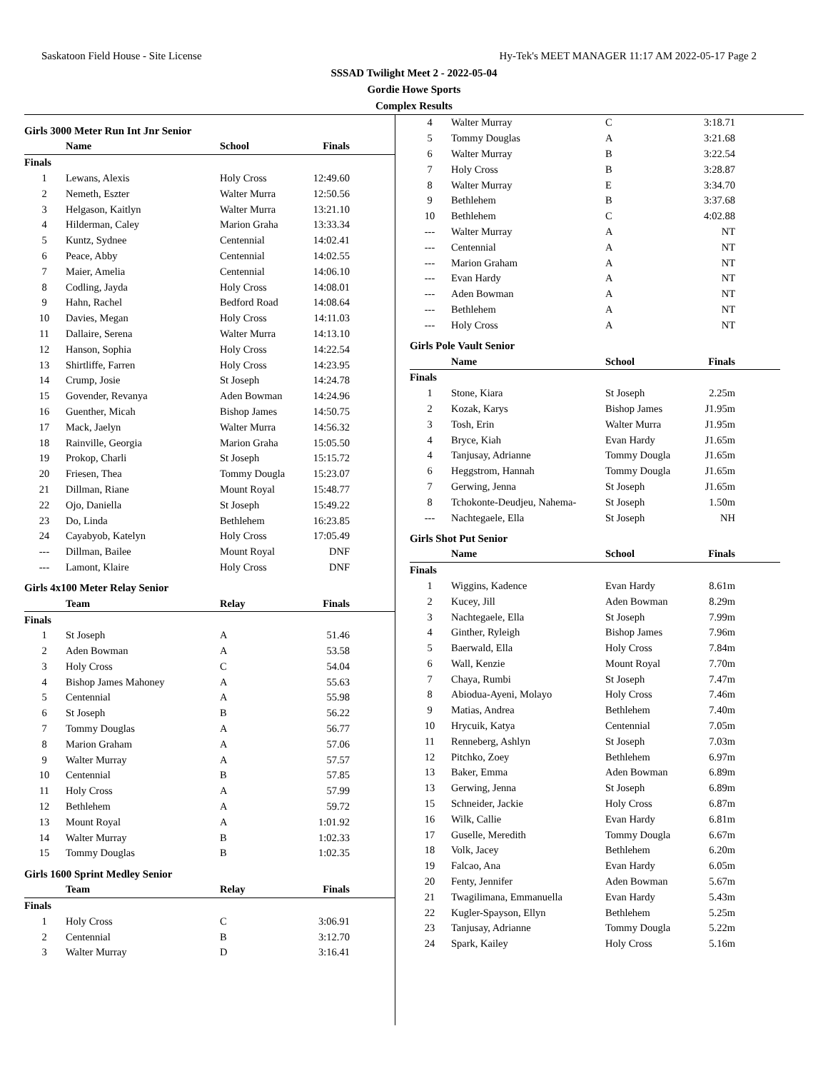Saskatoon Field House - Site License Hy-Tek's MEET MANAGER 11:17 AM 2022-05-17 Page 2
SSSAD Twilight Meet 2 - 2022-05-04
Gordie Howe Sports
Complex Results
Girls 3000 Meter Run Int Jnr Senior
| | Name | School | Finals |
| --- | --- | --- | --- |
| Finals | | | |
| 1 | Lewans, Alexis | Holy Cross | 12:49.60 |
| 2 | Nemeth, Eszter | Walter Murra | 12:50.56 |
| 3 | Helgason, Kaitlyn | Walter Murra | 13:21.10 |
| 4 | Hilderman, Caley | Marion Graha | 13:33.34 |
| 5 | Kuntz, Sydnee | Centennial | 14:02.41 |
| 6 | Peace, Abby | Centennial | 14:02.55 |
| 7 | Maier, Amelia | Centennial | 14:06.10 |
| 8 | Codling, Jayda | Holy Cross | 14:08.01 |
| 9 | Hahn, Rachel | Bedford Road | 14:08.64 |
| 10 | Davies, Megan | Holy Cross | 14:11.03 |
| 11 | Dallaire, Serena | Walter Murra | 14:13.10 |
| 12 | Hanson, Sophia | Holy Cross | 14:22.54 |
| 13 | Shirtliffe, Farren | Holy Cross | 14:23.95 |
| 14 | Crump, Josie | St Joseph | 14:24.78 |
| 15 | Govender, Revanya | Aden Bowman | 14:24.96 |
| 16 | Guenther, Micah | Bishop James | 14:50.75 |
| 17 | Mack, Jaelyn | Walter Murra | 14:56.32 |
| 18 | Rainville, Georgia | Marion Graha | 15:05.50 |
| 19 | Prokop, Charli | St Joseph | 15:15.72 |
| 20 | Friesen, Thea | Tommy Dougla | 15:23.07 |
| 21 | Dillman, Riane | Mount Royal | 15:48.77 |
| 22 | Ojo, Daniella | St Joseph | 15:49.22 |
| 23 | Do, Linda | Bethlehem | 16:23.85 |
| 24 | Cayabyob, Katelyn | Holy Cross | 17:05.49 |
| --- | Dillman, Bailee | Mount Royal | DNF |
| --- | Lamont, Klaire | Holy Cross | DNF |
Girls 4x100 Meter Relay Senior
| | Team | Relay | Finals |
| --- | --- | --- | --- |
| Finals | | | |
| 1 | St Joseph | A | 51.46 |
| 2 | Aden Bowman | A | 53.58 |
| 3 | Holy Cross | C | 54.04 |
| 4 | Bishop James Mahoney | A | 55.63 |
| 5 | Centennial | A | 55.98 |
| 6 | St Joseph | B | 56.22 |
| 7 | Tommy Douglas | A | 56.77 |
| 8 | Marion Graham | A | 57.06 |
| 9 | Walter Murray | A | 57.57 |
| 10 | Centennial | B | 57.85 |
| 11 | Holy Cross | A | 57.99 |
| 12 | Bethlehem | A | 59.72 |
| 13 | Mount Royal | A | 1:01.92 |
| 14 | Walter Murray | B | 1:02.33 |
| 15 | Tommy Douglas | B | 1:02.35 |
Girls 1600 Sprint Medley Senior
| | Team | Relay | Finals |
| --- | --- | --- | --- |
| Finals | | | |
| 1 | Holy Cross | C | 3:06.91 |
| 2 | Centennial | B | 3:12.70 |
| 3 | Walter Murray | D | 3:16.41 |
| 4 | Walter Murray | C | 3:18.71 |
| 5 | Tommy Douglas | A | 3:21.68 |
| 6 | Walter Murray | B | 3:22.54 |
| 7 | Holy Cross | B | 3:28.87 |
| 8 | Walter Murray | E | 3:34.70 |
| 9 | Bethlehem | B | 3:37.68 |
| 10 | Bethlehem | C | 4:02.88 |
| --- | Walter Murray | A | NT |
| --- | Centennial | A | NT |
| --- | Marion Graham | A | NT |
| --- | Evan Hardy | A | NT |
| --- | Aden Bowman | A | NT |
| --- | Bethlehem | A | NT |
| --- | Holy Cross | A | NT |
Girls Pole Vault Senior
| | Name | School | Finals |
| --- | --- | --- | --- |
| Finals | | | |
| 1 | Stone, Kiara | St Joseph | 2.25m |
| 2 | Kozak, Karys | Bishop James | J1.95m |
| 3 | Tosh, Erin | Walter Murra | J1.95m |
| 4 | Bryce, Kiah | Evan Hardy | J1.65m |
| 4 | Tanjusay, Adrianne | Tommy Dougla | J1.65m |
| 6 | Heggstrom, Hannah | Tommy Dougla | J1.65m |
| 7 | Gerwing, Jenna | St Joseph | J1.65m |
| 8 | Tchokonte-Deudjeu, Nahema- | St Joseph | 1.50m |
| --- | Nachtegaele, Ella | St Joseph | NH |
Girls Shot Put Senior
| | Name | School | Finals |
| --- | --- | --- | --- |
| Finals | | | |
| 1 | Wiggins, Kadence | Evan Hardy | 8.61m |
| 2 | Kucey, Jill | Aden Bowman | 8.29m |
| 3 | Nachtegaele, Ella | St Joseph | 7.99m |
| 4 | Ginther, Ryleigh | Bishop James | 7.96m |
| 5 | Baerwald, Ella | Holy Cross | 7.84m |
| 6 | Wall, Kenzie | Mount Royal | 7.70m |
| 7 | Chaya, Rumbi | St Joseph | 7.47m |
| 8 | Abiodua-Ayeni, Molayo | Holy Cross | 7.46m |
| 9 | Matias, Andrea | Bethlehem | 7.40m |
| 10 | Hrycuik, Katya | Centennial | 7.05m |
| 11 | Renneberg, Ashlyn | St Joseph | 7.03m |
| 12 | Pitchko, Zoey | Bethlehem | 6.97m |
| 13 | Baker, Emma | Aden Bowman | 6.89m |
| 13 | Gerwing, Jenna | St Joseph | 6.89m |
| 15 | Schneider, Jackie | Holy Cross | 6.87m |
| 16 | Wilk, Callie | Evan Hardy | 6.81m |
| 17 | Guselle, Meredith | Tommy Dougla | 6.67m |
| 18 | Volk, Jacey | Bethlehem | 6.20m |
| 19 | Falcao, Ana | Evan Hardy | 6.05m |
| 20 | Fenty, Jennifer | Aden Bowman | 5.67m |
| 21 | Twagilimana, Emmanuella | Evan Hardy | 5.43m |
| 22 | Kugler-Spayson, Ellyn | Bethlehem | 5.25m |
| 23 | Tanjusay, Adrianne | Tommy Dougla | 5.22m |
| 24 | Spark, Kailey | Holy Cross | 5.16m |